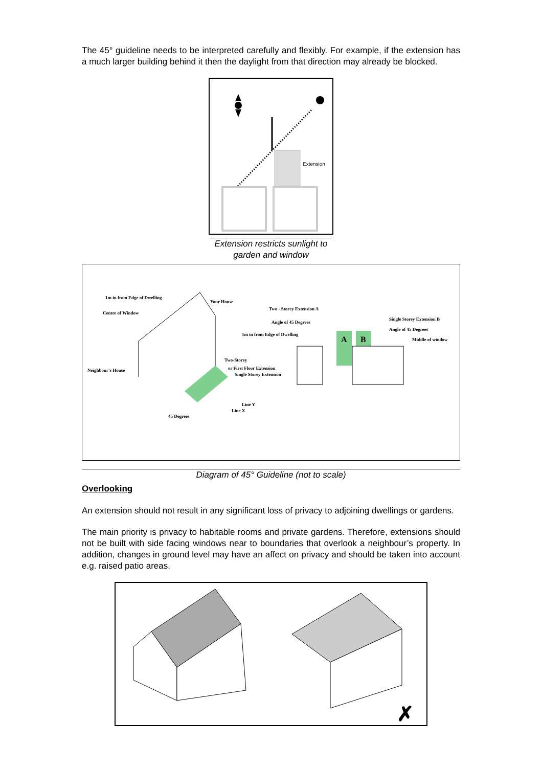The 45° guideline needs to be interpreted carefully and flexibly. For example, if the extension has a much larger building behind it then the daylight from that direction may already be blocked.
Extension
Extension restricts sunlight to garden and window
1m in from Edge of Dwelling
Your House
Centre of Window
Two - Storey Extension A
Angle of 45 Degrees
1m in from Edge of Dwelling
Single Storey Extension B
Angle of 45 Degrees
Middle of window
Neighbour's House
Two-Storey
or First Floor Extension
Single Storey Extension
Line Y
Line X
45 Degrees
A
B
Diagram of 45° Guideline (not to scale)
Overlooking
An extension should not result in any significant loss of privacy to adjoining dwellings or gardens.
The main priority is privacy to habitable rooms and private gardens. Therefore, extensions should not be built with side facing windows near to boundaries that overlook a neighbour’s property. In addition, changes in ground level may have an affect on privacy and should be taken into account e.g. raised patio areas.
✗